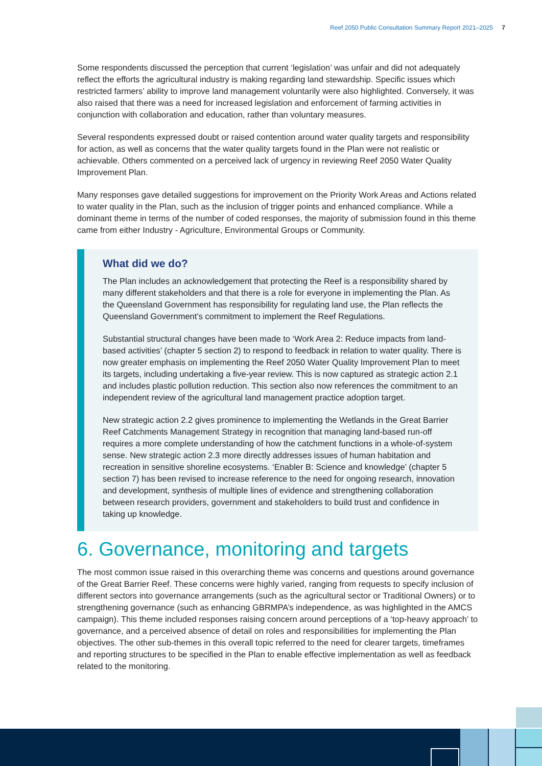Reef 2050 Public Consultation Summary Report 2021–2025 7
Some respondents discussed the perception that current ‘legislation’ was unfair and did not adequately reflect the efforts the agricultural industry is making regarding land stewardship. Specific issues which restricted farmers’ ability to improve land management voluntarily were also highlighted. Conversely, it was also raised that there was a need for increased legislation and enforcement of farming activities in conjunction with collaboration and education, rather than voluntary measures.
Several respondents expressed doubt or raised contention around water quality targets and responsibility for action, as well as concerns that the water quality targets found in the Plan were not realistic or achievable. Others commented on a perceived lack of urgency in reviewing Reef 2050 Water Quality Improvement Plan.
Many responses gave detailed suggestions for improvement on the Priority Work Areas and Actions related to water quality in the Plan, such as the inclusion of trigger points and enhanced compliance. While a dominant theme in terms of the number of coded responses, the majority of submission found in this theme came from either Industry - Agriculture, Environmental Groups or Community.
What did we do?
The Plan includes an acknowledgement that protecting the Reef is a responsibility shared by many different stakeholders and that there is a role for everyone in implementing the Plan. As the Queensland Government has responsibility for regulating land use, the Plan reflects the Queensland Government’s commitment to implement the Reef Regulations.
Substantial structural changes have been made to ‘Work Area 2: Reduce impacts from land-based activities’ (chapter 5 section 2) to respond to feedback in relation to water quality. There is now greater emphasis on implementing the Reef 2050 Water Quality Improvement Plan to meet its targets, including undertaking a five-year review. This is now captured as strategic action 2.1 and includes plastic pollution reduction. This section also now references the commitment to an independent review of the agricultural land management practice adoption target.
New strategic action 2.2 gives prominence to implementing the Wetlands in the Great Barrier Reef Catchments Management Strategy in recognition that managing land-based run-off requires a more complete understanding of how the catchment functions in a whole-of-system sense. New strategic action 2.3 more directly addresses issues of human habitation and recreation in sensitive shoreline ecosystems. ‘Enabler B: Science and knowledge’ (chapter 5 section 7) has been revised to increase reference to the need for ongoing research, innovation and development, synthesis of multiple lines of evidence and strengthening collaboration between research providers, government and stakeholders to build trust and confidence in taking up knowledge.
6. Governance, monitoring and targets
The most common issue raised in this overarching theme was concerns and questions around governance of the Great Barrier Reef. These concerns were highly varied, ranging from requests to specify inclusion of different sectors into governance arrangements (such as the agricultural sector or Traditional Owners) or to strengthening governance (such as enhancing GBRMPA’s independence, as was highlighted in the AMCS campaign). This theme included responses raising concern around perceptions of a ‘top-heavy approach’ to governance, and a perceived absence of detail on roles and responsibilities for implementing the Plan objectives. The other sub-themes in this overall topic referred to the need for clearer targets, timeframes and reporting structures to be specified in the Plan to enable effective implementation as well as feedback related to the monitoring.